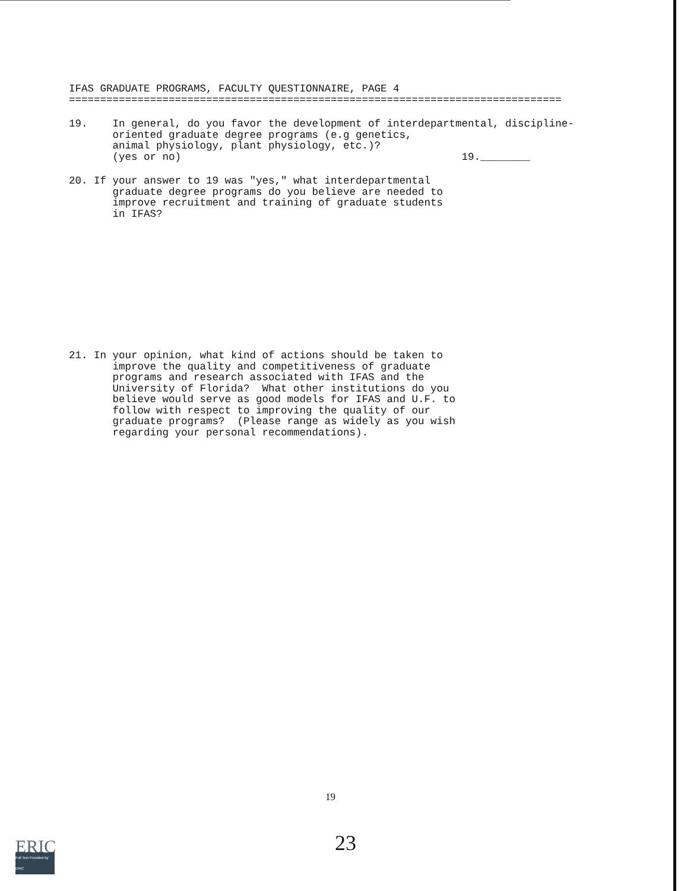IFAS GRADUATE PROGRAMS, FACULTY QUESTIONNAIRE, PAGE 4
===============================================================================
19. In general, do you favor the development of interdepartmental, discipline- oriented graduate degree programs (e.g genetics, animal physiology, plant physiology, etc.)? (yes or no) 19.________
20. If your answer to 19 was "yes," what interdepartmental graduate degree programs do you believe are needed to improve recruitment and training of graduate students in IFAS?
21. In your opinion, what kind of actions should be taken to improve the quality and competitiveness of graduate programs and research associated with IFAS and the University of Florida? What other institutions do you believe would serve as good models for IFAS and U.F. to follow with respect to improving the quality of our graduate programs? (Please range as widely as you wish regarding your personal recommendations).
19
23
ERIC
Full Text Provided by ERIC